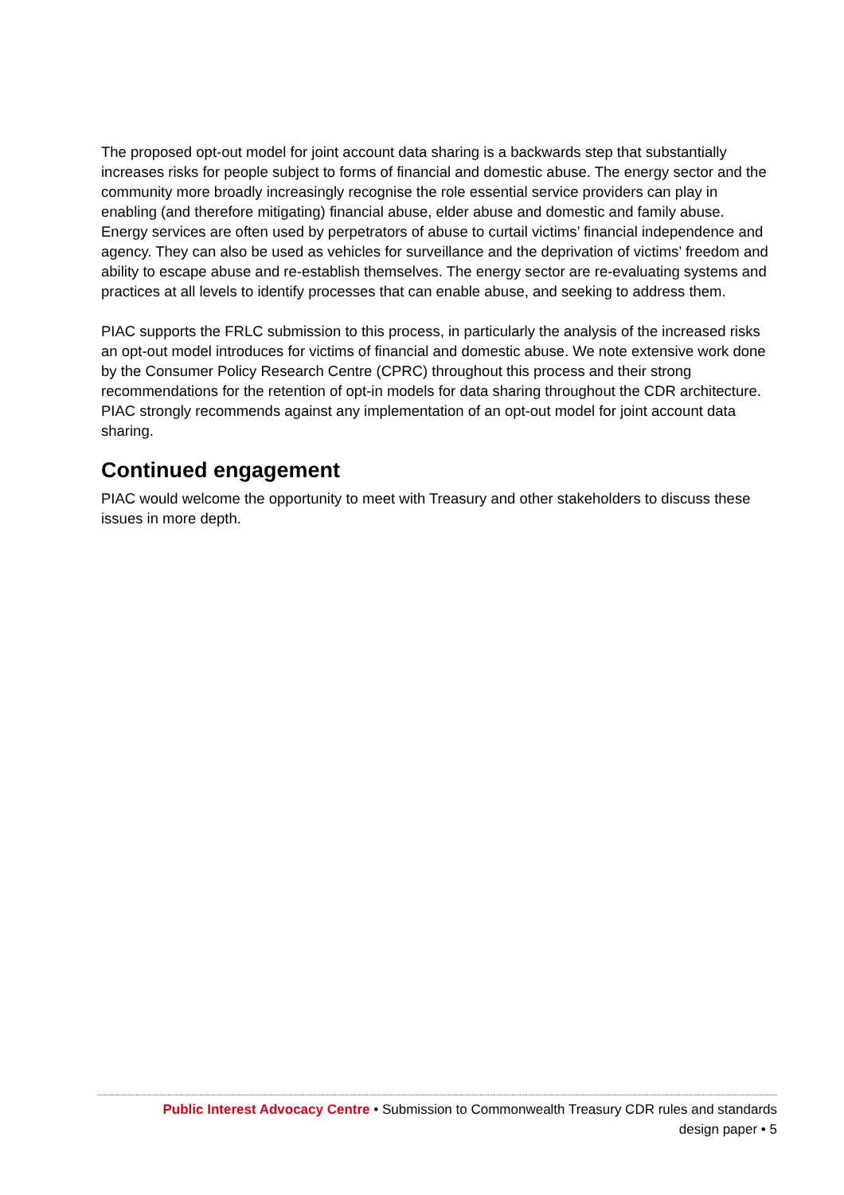The proposed opt-out model for joint account data sharing is a backwards step that substantially increases risks for people subject to forms of financial and domestic abuse. The energy sector and the community more broadly increasingly recognise the role essential service providers can play in enabling (and therefore mitigating) financial abuse, elder abuse and domestic and family abuse. Energy services are often used by perpetrators of abuse to curtail victims’ financial independence and agency. They can also be used as vehicles for surveillance and the deprivation of victims’ freedom and ability to escape abuse and re-establish themselves. The energy sector are re-evaluating systems and practices at all levels to identify processes that can enable abuse, and seeking to address them.
PIAC supports the FRLC submission to this process, in particularly the analysis of the increased risks an opt-out model introduces for victims of financial and domestic abuse. We note extensive work done by the Consumer Policy Research Centre (CPRC) throughout this process and their strong recommendations for the retention of opt-in models for data sharing throughout the CDR architecture. PIAC strongly recommends against any implementation of an opt-out model for joint account data sharing.
Continued engagement
PIAC would welcome the opportunity to meet with Treasury and other stakeholders to discuss these issues in more depth.
Public Interest Advocacy Centre • Submission to Commonwealth Treasury CDR rules and standards
design paper • 5